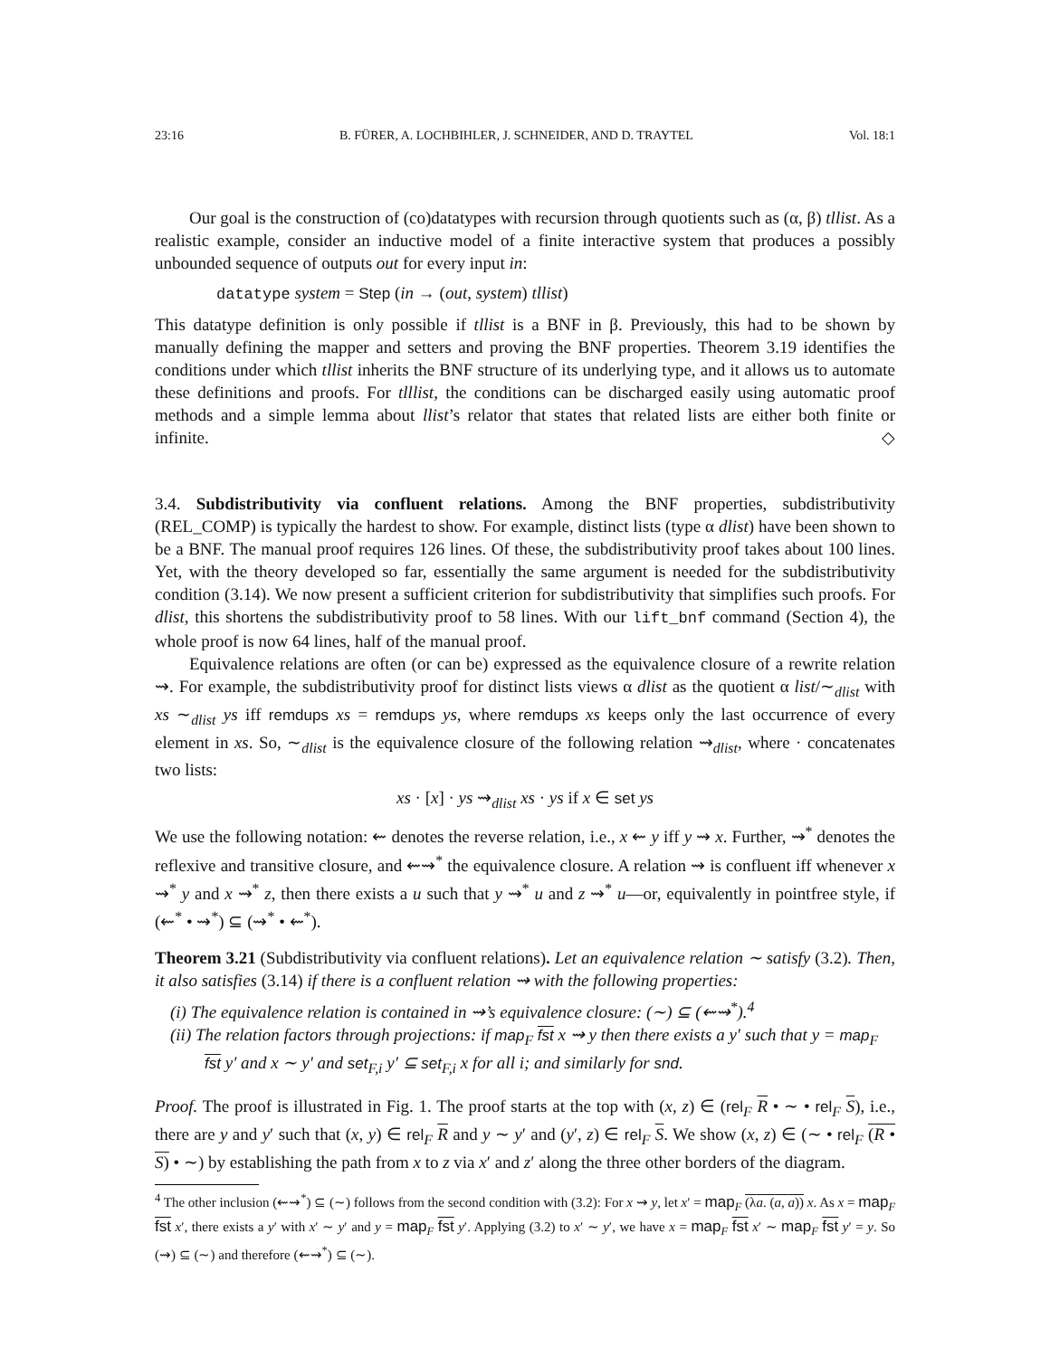23:16 B. FÜRER, A. LOCHBIHLER, J. SCHNEIDER, AND D. TRAYTEL Vol. 18:1
Our goal is the construction of (co)datatypes with recursion through quotients such as (α, β) tllist. As a realistic example, consider an inductive model of a finite interactive system that produces a possibly unbounded sequence of outputs out for every input in:
datatype system = Step (in → (out, system) tllist)
This datatype definition is only possible if tllist is a BNF in β. Previously, this had to be shown by manually defining the mapper and setters and proving the BNF properties. Theorem 3.19 identifies the conditions under which tllist inherits the BNF structure of its underlying type, and it allows us to automate these definitions and proofs. For tlllist, the conditions can be discharged easily using automatic proof methods and a simple lemma about llist’s relator that states that related lists are either both finite or infinite. ◇
3.4. Subdistributivity via confluent relations. Among the BNF properties, subdistributivity (REL_COMP) is typically the hardest to show. For example, distinct lists (type α dlist) have been shown to be a BNF. The manual proof requires 126 lines. Of these, the subdistributivity proof takes about 100 lines. Yet, with the theory developed so far, essentially the same argument is needed for the subdistributivity condition (3.14). We now present a sufficient criterion for subdistributivity that simplifies such proofs. For dlist, this shortens the subdistributivity proof to 58 lines. With our lift_bnf command (Section 4), the whole proof is now 64 lines, half of the manual proof.
Equivalence relations are often (or can be) expressed as the equivalence closure of a rewrite relation ⇝. For example, the subdistributivity proof for distinct lists views α dlist as the quotient α list/∼<sub>dlist</sub> with xs ∼<sub>dlist</sub> ys iff remdups xs = remdups ys, where remdups xs keeps only the last occurrence of every element in xs. So, ∼<sub>dlist</sub> is the equivalence closure of the following relation ⇝<sub>dlist</sub>, where · concatenates two lists:
xs · [x] · ys ⇝<sub>dlist</sub> xs · ys if x ∈ set ys
We use the following notation: ⇜ denotes the reverse relation, i.e., x ⇜ y iff y ⇝ x. Further, ⇝<sup>*</sup> denotes the reflexive and transitive closure, and ⇜⇝<sup>*</sup> the equivalence closure. A relation ⇝ is confluent iff whenever x ⇝<sup>*</sup> y and x ⇝<sup>*</sup> z, then there exists a u such that y ⇝<sup>*</sup> u and z ⇝<sup>*</sup> u—or, equivalently in pointfree style, if (⇜<sup>*</sup> • ⇝<sup>*</sup>) ⊆ (⇝<sup>*</sup> • ⇜<sup>*</sup>).
Theorem 3.21 (Subdistributivity via confluent relations). Let an equivalence relation ∼ satisfy (3.2). Then, it also satisfies (3.14) if there is a confluent relation ⇝ with the following properties:
(i) The equivalence relation is contained in ⇝’s equivalence closure: (∼) ⊆ (⇜⇝<sup>*</sup>).<sup>4</sup>
(ii) The relation factors through projections: if map<sub>F</sub> fst x ⇝ y then there exists a y′ such that y = map<sub>F</sub> fst y′ and x ∼ y′ and set<sub>F,i</sub> y′ ⊆ set<sub>F,i</sub> x for all i; and similarly for snd.
Proof. The proof is illustrated in Fig. 1. The proof starts at the top with (x, z) ∈ (rel<sub>F</sub> R • ∼ • rel<sub>F</sub> S), i.e., there are y and y′ such that (x, y) ∈ rel<sub>F</sub> R and y ∼ y′ and (y′, z) ∈ rel<sub>F</sub> S. We show (x, z) ∈ (∼ • rel<sub>F</sub> (R • S) • ∼) by establishing the path from x to z via x′ and z′ along the three other borders of the diagram.
<sup>4</sup> The other inclusion (⇜⇝<sup>*</sup>) ⊆ (∼) follows from the second condition with (3.2): For x ⇝ y, let x′ = map<sub>F</sub> (λa. (a, a)) x. As x = map<sub>F</sub> fst x′, there exists a y′ with x′ ∼ y′ and y = map<sub>F</sub> fst y′. Applying (3.2) to x′ ∼ y′, we have x = map<sub>F</sub> fst x′ ∼ map<sub>F</sub> fst y′ = y. So (⇝) ⊆ (∼) and therefore (⇜⇝<sup>*</sup>) ⊆ (∼).